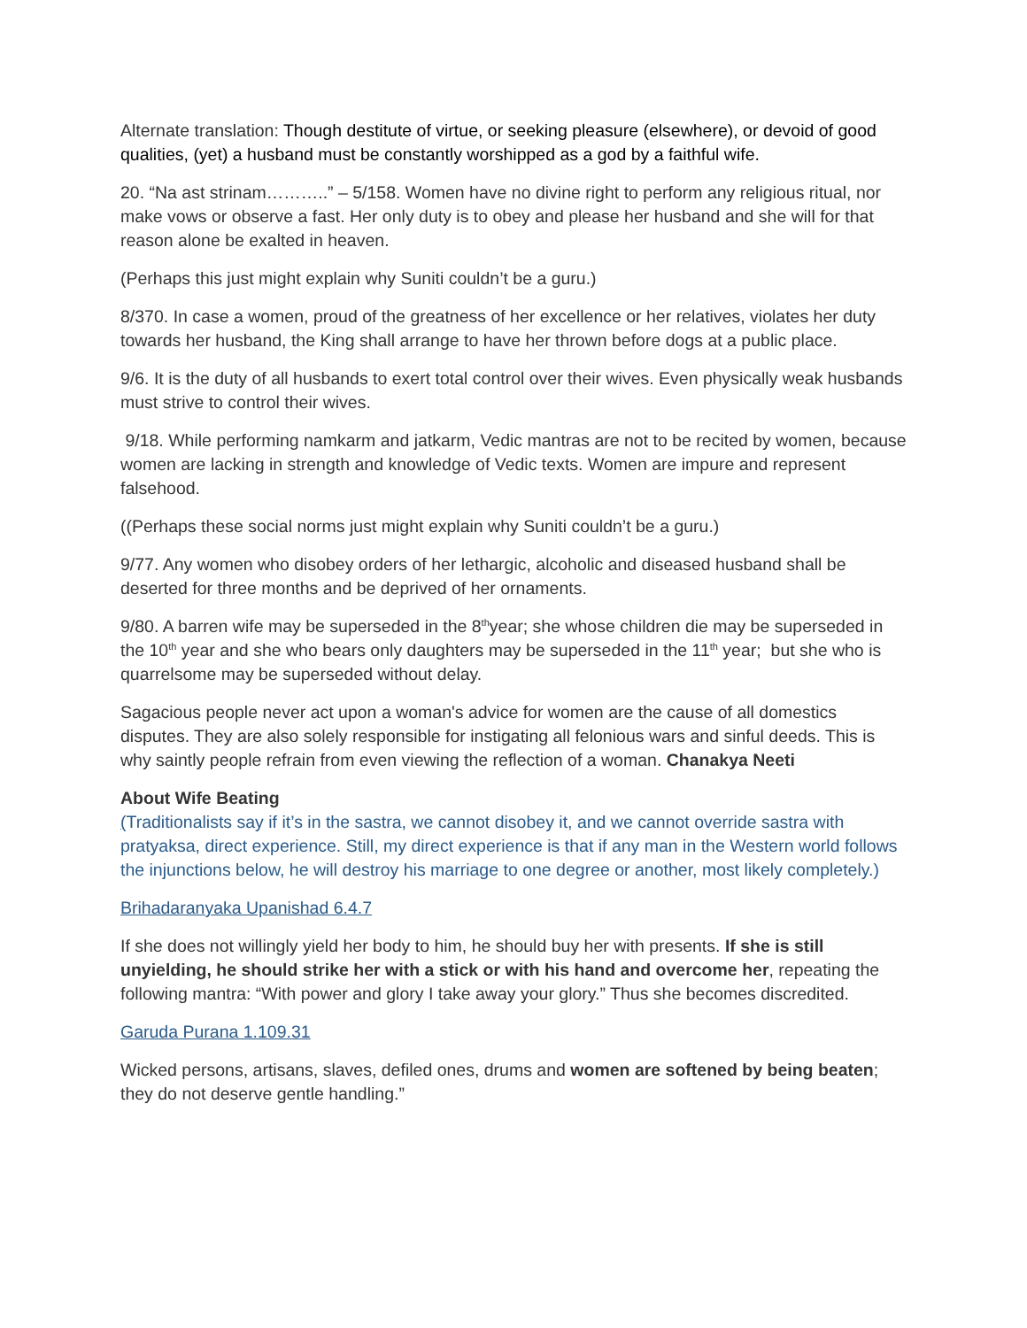Alternate translation: Though destitute of virtue, or seeking pleasure (elsewhere), or devoid of good qualities, (yet) a husband must be constantly worshipped as a god by a faithful wife.
20. “Na ast strinam………..” – 5/158. Women have no divine right to perform any religious ritual, nor make vows or observe a fast. Her only duty is to obey and please her husband and she will for that reason alone be exalted in heaven.
(Perhaps this just might explain why Suniti couldn’t be a guru.)
8/370. In case a women, proud of the greatness of her excellence or her relatives, violates her duty towards her husband, the King shall arrange to have her thrown before dogs at a public place.
9/6. It is the duty of all husbands to exert total control over their wives. Even physically weak husbands must strive to control their wives.
9/18. While performing namkarm and jatkarm, Vedic mantras are not to be recited by women, because women are lacking in strength and knowledge of Vedic texts. Women are impure and represent falsehood.
((Perhaps these social norms just might explain why Suniti couldn’t be a guru.)
9/77. Any women who disobey orders of her lethargic, alcoholic and diseased husband shall be deserted for three months and be deprived of her ornaments.
9/80. A barren wife may be superseded in the 8<sup>th</sup>year; she whose children die may be superseded in the 10<sup>th</sup> year and she who bears only daughters may be superseded in the 11<sup>th</sup> year; but she who is quarrelsome may be superseded without delay.
Sagacious people never act upon a woman's advice for women are the cause of all domestics disputes. They are also solely responsible for instigating all felonious wars and sinful deeds. This is why saintly people refrain from even viewing the reflection of a woman. Chanakya Neeti
About Wife Beating
(Traditionalists say if it’s in the sastra, we cannot disobey it, and we cannot override sastra with pratyaksa, direct experience. Still, my direct experience is that if any man in the Western world follows the injunctions below, he will destroy his marriage to one degree or another, most likely completely.)
Brihadaranyaka Upanishad 6.4.7
If she does not willingly yield her body to him, he should buy her with presents. If she is still unyielding, he should strike her with a stick or with his hand and overcome her, repeating the following mantra: “With power and glory I take away your glory.” Thus she becomes discredited.
Garuda Purana 1.109.31
Wicked persons, artisans, slaves, defiled ones, drums and women are softened by being beaten; they do not deserve gentle handling.”